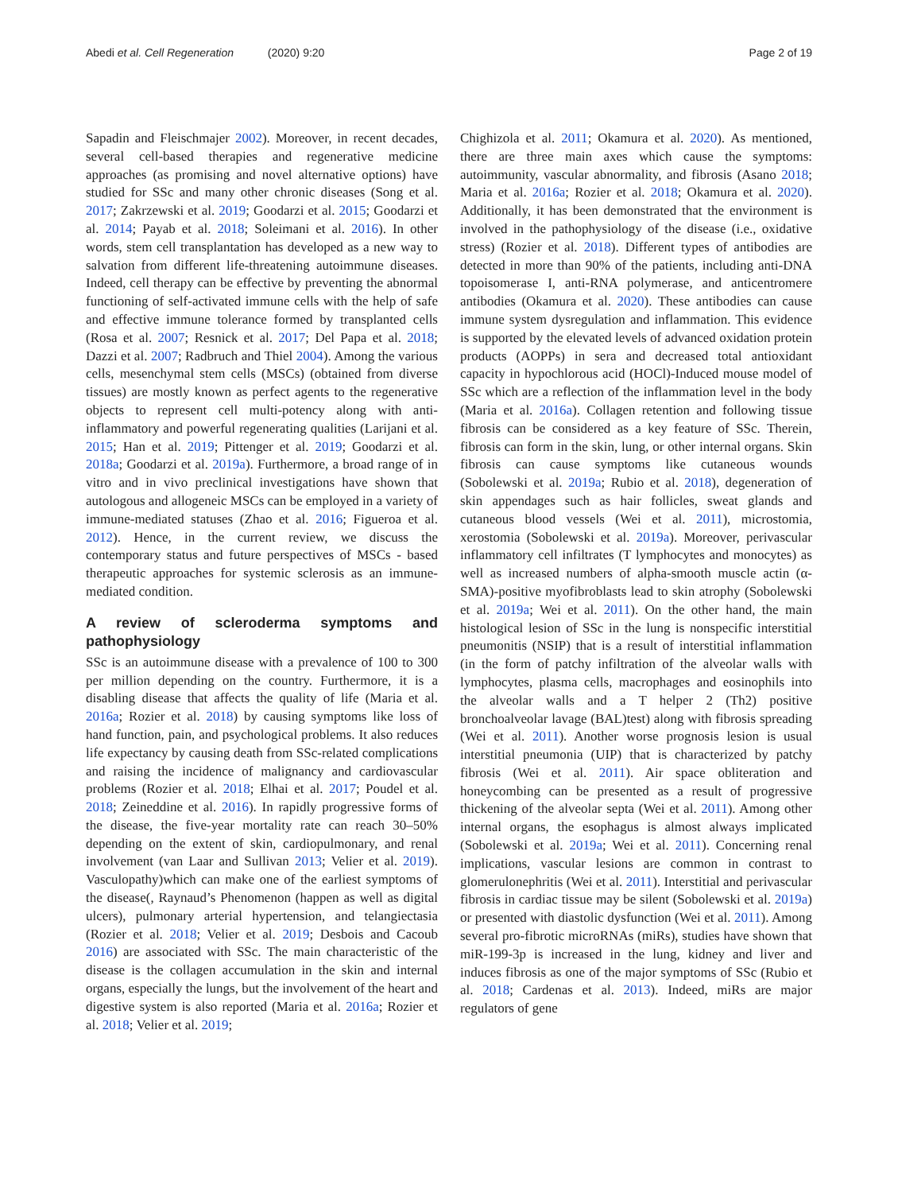Abedi et al. Cell Regeneration (2020) 9:20 Page 2 of 19
Sapadin and Fleischmajer 2002). Moreover, in recent decades, several cell-based therapies and regenerative medicine approaches (as promising and novel alternative options) have studied for SSc and many other chronic diseases (Song et al. 2017; Zakrzewski et al. 2019; Goodarzi et al. 2015; Goodarzi et al. 2014; Payab et al. 2018; Soleimani et al. 2016). In other words, stem cell transplantation has developed as a new way to salvation from different life-threatening autoimmune diseases. Indeed, cell therapy can be effective by preventing the abnormal functioning of self-activated immune cells with the help of safe and effective immune tolerance formed by transplanted cells (Rosa et al. 2007; Resnick et al. 2017; Del Papa et al. 2018; Dazzi et al. 2007; Radbruch and Thiel 2004). Among the various cells, mesenchymal stem cells (MSCs) (obtained from diverse tissues) are mostly known as perfect agents to the regenerative objects to represent cell multi-potency along with anti-inflammatory and powerful regenerating qualities (Larijani et al. 2015; Han et al. 2019; Pittenger et al. 2019; Goodarzi et al. 2018a; Goodarzi et al. 2019a). Furthermore, a broad range of in vitro and in vivo preclinical investigations have shown that autologous and allogeneic MSCs can be employed in a variety of immune-mediated statuses (Zhao et al. 2016; Figueroa et al. 2012). Hence, in the current review, we discuss the contemporary status and future perspectives of MSCs - based therapeutic approaches for systemic sclerosis as an immune-mediated condition.
A review of scleroderma symptoms and pathophysiology
SSc is an autoimmune disease with a prevalence of 100 to 300 per million depending on the country. Furthermore, it is a disabling disease that affects the quality of life (Maria et al. 2016a; Rozier et al. 2018) by causing symptoms like loss of hand function, pain, and psychological problems. It also reduces life expectancy by causing death from SSc-related complications and raising the incidence of malignancy and cardiovascular problems (Rozier et al. 2018; Elhai et al. 2017; Poudel et al. 2018; Zeineddine et al. 2016). In rapidly progressive forms of the disease, the five-year mortality rate can reach 30–50% depending on the extent of skin, cardiopulmonary, and renal involvement (van Laar and Sullivan 2013; Velier et al. 2019). Vasculopathy)which can make one of the earliest symptoms of the disease(, Raynaud’s Phenomenon (happen as well as digital ulcers), pulmonary arterial hypertension, and telangiectasia (Rozier et al. 2018; Velier et al. 2019; Desbois and Cacoub 2016) are associated with SSc. The main characteristic of the disease is the collagen accumulation in the skin and internal organs, especially the lungs, but the involvement of the heart and digestive system is also reported (Maria et al. 2016a; Rozier et al. 2018; Velier et al. 2019;
Chighizola et al. 2011; Okamura et al. 2020). As mentioned, there are three main axes which cause the symptoms: autoimmunity, vascular abnormality, and fibrosis (Asano 2018; Maria et al. 2016a; Rozier et al. 2018; Okamura et al. 2020). Additionally, it has been demonstrated that the environment is involved in the pathophysiology of the disease (i.e., oxidative stress) (Rozier et al. 2018). Different types of antibodies are detected in more than 90% of the patients, including anti-DNA topoisomerase I, anti-RNA polymerase, and anticentromere antibodies (Okamura et al. 2020). These antibodies can cause immune system dysregulation and inflammation. This evidence is supported by the elevated levels of advanced oxidation protein products (AOPPs) in sera and decreased total antioxidant capacity in hypochlorous acid (HOCl)-Induced mouse model of SSc which are a reflection of the inflammation level in the body (Maria et al. 2016a). Collagen retention and following tissue fibrosis can be considered as a key feature of SSc. Therein, fibrosis can form in the skin, lung, or other internal organs. Skin fibrosis can cause symptoms like cutaneous wounds (Sobolewski et al. 2019a; Rubio et al. 2018), degeneration of skin appendages such as hair follicles, sweat glands and cutaneous blood vessels (Wei et al. 2011), microstomia, xerostomia (Sobolewski et al. 2019a). Moreover, perivascular inflammatory cell infiltrates (T lymphocytes and monocytes) as well as increased numbers of alpha-smooth muscle actin (α-SMA)-positive myofibroblasts lead to skin atrophy (Sobolewski et al. 2019a; Wei et al. 2011). On the other hand, the main histological lesion of SSc in the lung is nonspecific interstitial pneumonitis (NSIP) that is a result of interstitial inflammation (in the form of patchy infiltration of the alveolar walls with lymphocytes, plasma cells, macrophages and eosinophils into the alveolar walls and a T helper 2 (Th2) positive bronchoalveolar lavage (BAL)test) along with fibrosis spreading (Wei et al. 2011). Another worse prognosis lesion is usual interstitial pneumonia (UIP) that is characterized by patchy fibrosis (Wei et al. 2011). Air space obliteration and honeycombing can be presented as a result of progressive thickening of the alveolar septa (Wei et al. 2011). Among other internal organs, the esophagus is almost always implicated (Sobolewski et al. 2019a; Wei et al. 2011). Concerning renal implications, vascular lesions are common in contrast to glomerulonephritis (Wei et al. 2011). Interstitial and perivascular fibrosis in cardiac tissue may be silent (Sobolewski et al. 2019a) or presented with diastolic dysfunction (Wei et al. 2011). Among several pro-fibrotic microRNAs (miRs), studies have shown that miR-199-3p is increased in the lung, kidney and liver and induces fibrosis as one of the major symptoms of SSc (Rubio et al. 2018; Cardenas et al. 2013). Indeed, miRs are major regulators of gene